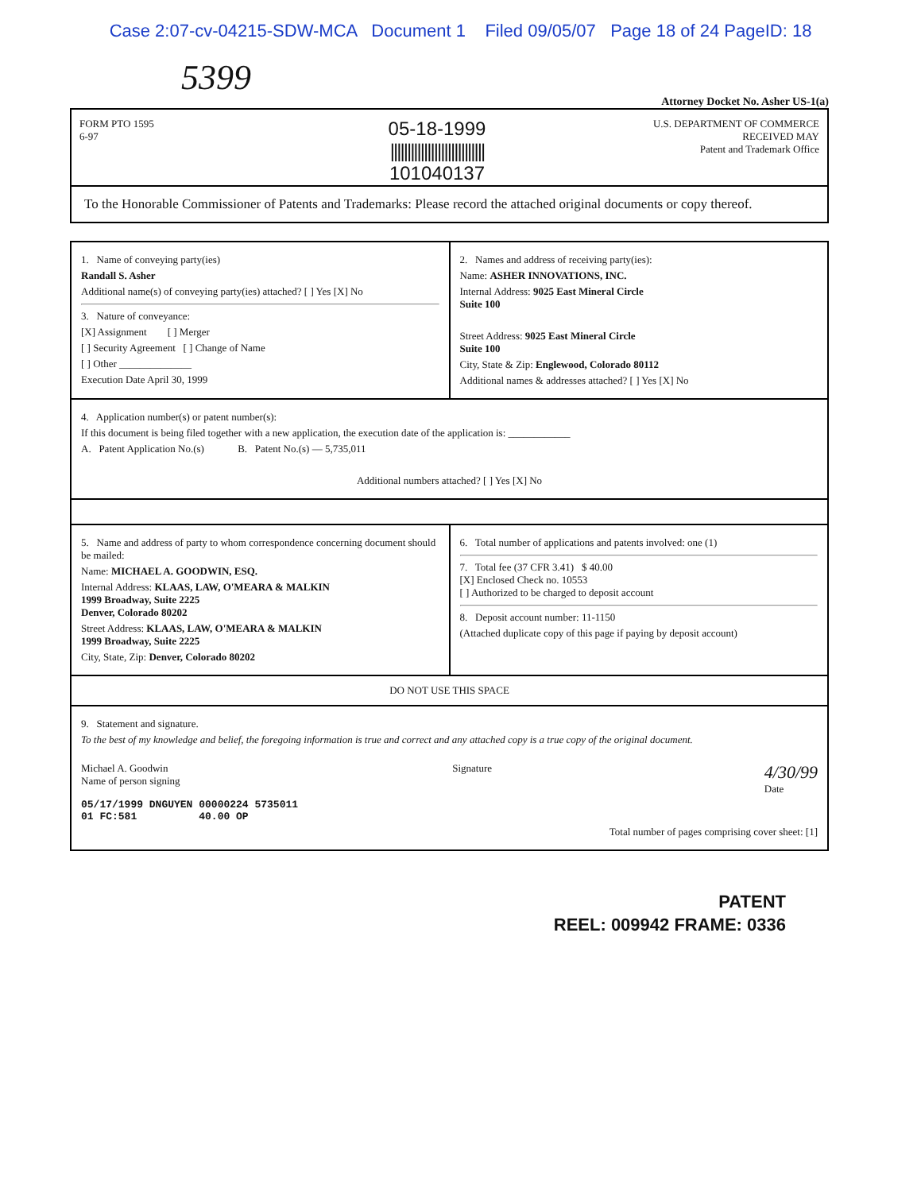Case 2:07-cv-04215-SDW-MCA Document 1 Filed 09/05/07 Page 18 of 24 PageID: 18
5399
Attorney Docket No. Asher US-1(a)
FORM PTO 1595
6-97
05-18-1999
||||||||||||||||||||||||||||
101040137
U.S. DEPARTMENT OF COMMERCE
RECEIVED MAY
Patent and Trademark Office
To the Honorable Commissioner of Patents and Trademarks: Please record the attached original documents or copy thereof.
1. Name of conveying party(ies)
Randall S. Asher
Additional name(s) of conveying party(ies) attached? [ ] Yes [X] No
3. Nature of conveyance:
[X] Assignment [ ] Merger
[ ] Security Agreement [ ] Change of Name
[ ] Other ______________
Execution Date April 30, 1999
2. Names and address of receiving party(ies):
Name: ASHER INNOVATIONS, INC.
Internal Address: 9025 East Mineral Circle
Suite 100
Street Address: 9025 East Mineral Circle
Suite 100
City, State & Zip: Englewood, Colorado 80112
Additional names & addresses attached? [ ] Yes [X] No
4. Application number(s) or patent number(s):
If this document is being filed together with a new application, the execution date of the application is: ____________
A. Patent Application No.(s) B. Patent No.(s) — 5,735,011
Additional numbers attached? [ ] Yes [X] No
5. Name and address of party to whom correspondence concerning document should be mailed:
Name: MICHAEL A. GOODWIN, ESQ.
Internal Address: KLAAS, LAW, O'MEARA & MALKIN
1999 Broadway, Suite 2225
Denver, Colorado 80202
Street Address: KLAAS, LAW, O'MEARA & MALKIN
1999 Broadway, Suite 2225
City, State, Zip: Denver, Colorado 80202
6. Total number of applications and patents involved: one (1)
7. Total fee (37 CFR 3.41) $ 40.00
[X] Enclosed Check no. 10553
[ ] Authorized to be charged to deposit account
8. Deposit account number: 11-1150
(Attached duplicate copy of this page if paying by deposit account)
DO NOT USE THIS SPACE
9. Statement and signature.
To the best of my knowledge and belief, the foregoing information is true and correct and any attached copy is a true copy of the original document.
Michael A. Goodwin
Name of person signing
Signature
4/30/99
Date
05/17/1999 DNGUYEN 00000224 5735011
01 FC:581 40.00 OP
Total number of pages comprising cover sheet: [1]
PATENT
REEL: 009942 FRAME: 0336